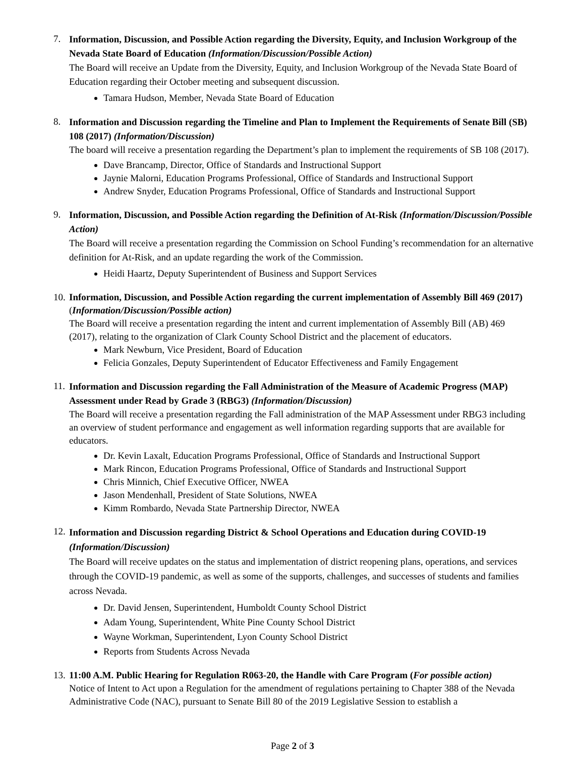7.
Information, Discussion, and Possible Action regarding the Diversity, Equity, and Inclusion Workgroup of the Nevada State Board of Education (Information/Discussion/Possible Action)
The Board will receive an Update from the Diversity, Equity, and Inclusion Workgroup of the Nevada State Board of Education regarding their October meeting and subsequent discussion.
Tamara Hudson, Member, Nevada State Board of Education
8.
Information and Discussion regarding the Timeline and Plan to Implement the Requirements of Senate Bill (SB) 108 (2017) (Information/Discussion)
The board will receive a presentation regarding the Department’s plan to implement the requirements of SB 108 (2017).
Dave Brancamp, Director, Office of Standards and Instructional Support
Jaynie Malorni, Education Programs Professional, Office of Standards and Instructional Support
Andrew Snyder, Education Programs Professional, Office of Standards and Instructional Support
9.
Information, Discussion, and Possible Action regarding the Definition of At-Risk (Information/Discussion/Possible Action)
The Board will receive a presentation regarding the Commission on School Funding’s recommendation for an alternative definition for At-Risk, and an update regarding the work of the Commission.
Heidi Haartz, Deputy Superintendent of Business and Support Services
10.
Information, Discussion, and Possible Action regarding the current implementation of Assembly Bill 469 (2017) (Information/Discussion/Possible action)
The Board will receive a presentation regarding the intent and current implementation of Assembly Bill (AB) 469 (2017), relating to the organization of Clark County School District and the placement of educators.
Mark Newburn, Vice President, Board of Education
Felicia Gonzales, Deputy Superintendent of Educator Effectiveness and Family Engagement
11.
Information and Discussion regarding the Fall Administration of the Measure of Academic Progress (MAP) Assessment under Read by Grade 3 (RBG3) (Information/Discussion)
The Board will receive a presentation regarding the Fall administration of the MAP Assessment under RBG3 including an overview of student performance and engagement as well information regarding supports that are available for educators.
Dr. Kevin Laxalt, Education Programs Professional, Office of Standards and Instructional Support
Mark Rincon, Education Programs Professional, Office of Standards and Instructional Support
Chris Minnich, Chief Executive Officer, NWEA
Jason Mendenhall, President of State Solutions, NWEA
Kimm Rombardo, Nevada State Partnership Director, NWEA
12.
Information and Discussion regarding District & School Operations and Education during COVID-19 (Information/Discussion)
The Board will receive updates on the status and implementation of district reopening plans, operations, and services through the COVID-19 pandemic, as well as some of the supports, challenges, and successes of students and families across Nevada.
Dr. David Jensen, Superintendent, Humboldt County School District
Adam Young, Superintendent, White Pine County School District
Wayne Workman, Superintendent, Lyon County School District
Reports from Students Across Nevada
13.
11:00 A.M. Public Hearing for Regulation R063-20, the Handle with Care Program (For possible action)
Notice of Intent to Act upon a Regulation for the amendment of regulations pertaining to Chapter 388 of the Nevada Administrative Code (NAC), pursuant to Senate Bill 80 of the 2019 Legislative Session to establish a
Page 2 of 3